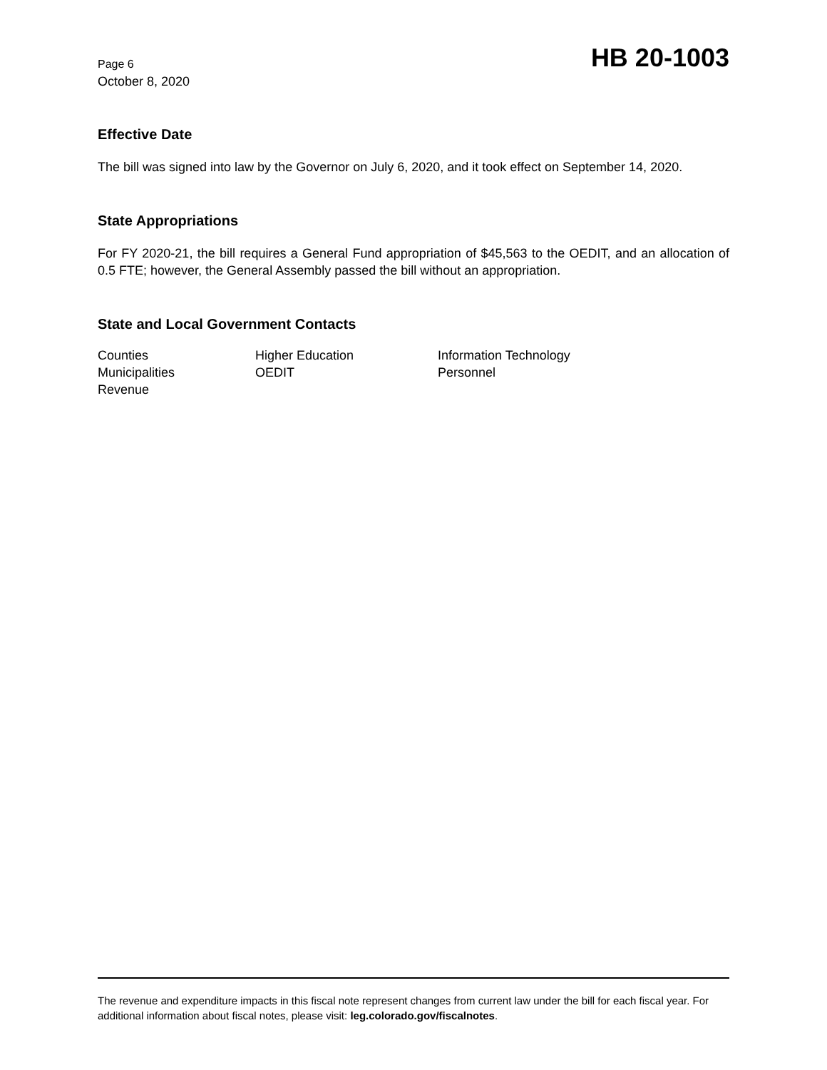Page 6
October 8, 2020
HB 20-1003
Effective Date
The bill was signed into law by the Governor on July 6, 2020, and it took effect on September 14, 2020.
State Appropriations
For FY 2020-21, the bill requires a General Fund appropriation of $45,563 to the OEDIT, and an allocation of 0.5 FTE; however, the General Assembly passed the bill without an appropriation.
State and Local Government Contacts
Counties
Higher Education
Information Technology
Municipalities
OEDIT
Personnel
Revenue
The revenue and expenditure impacts in this fiscal note represent changes from current law under the bill for each fiscal year. For additional information about fiscal notes, please visit: leg.colorado.gov/fiscalnotes.